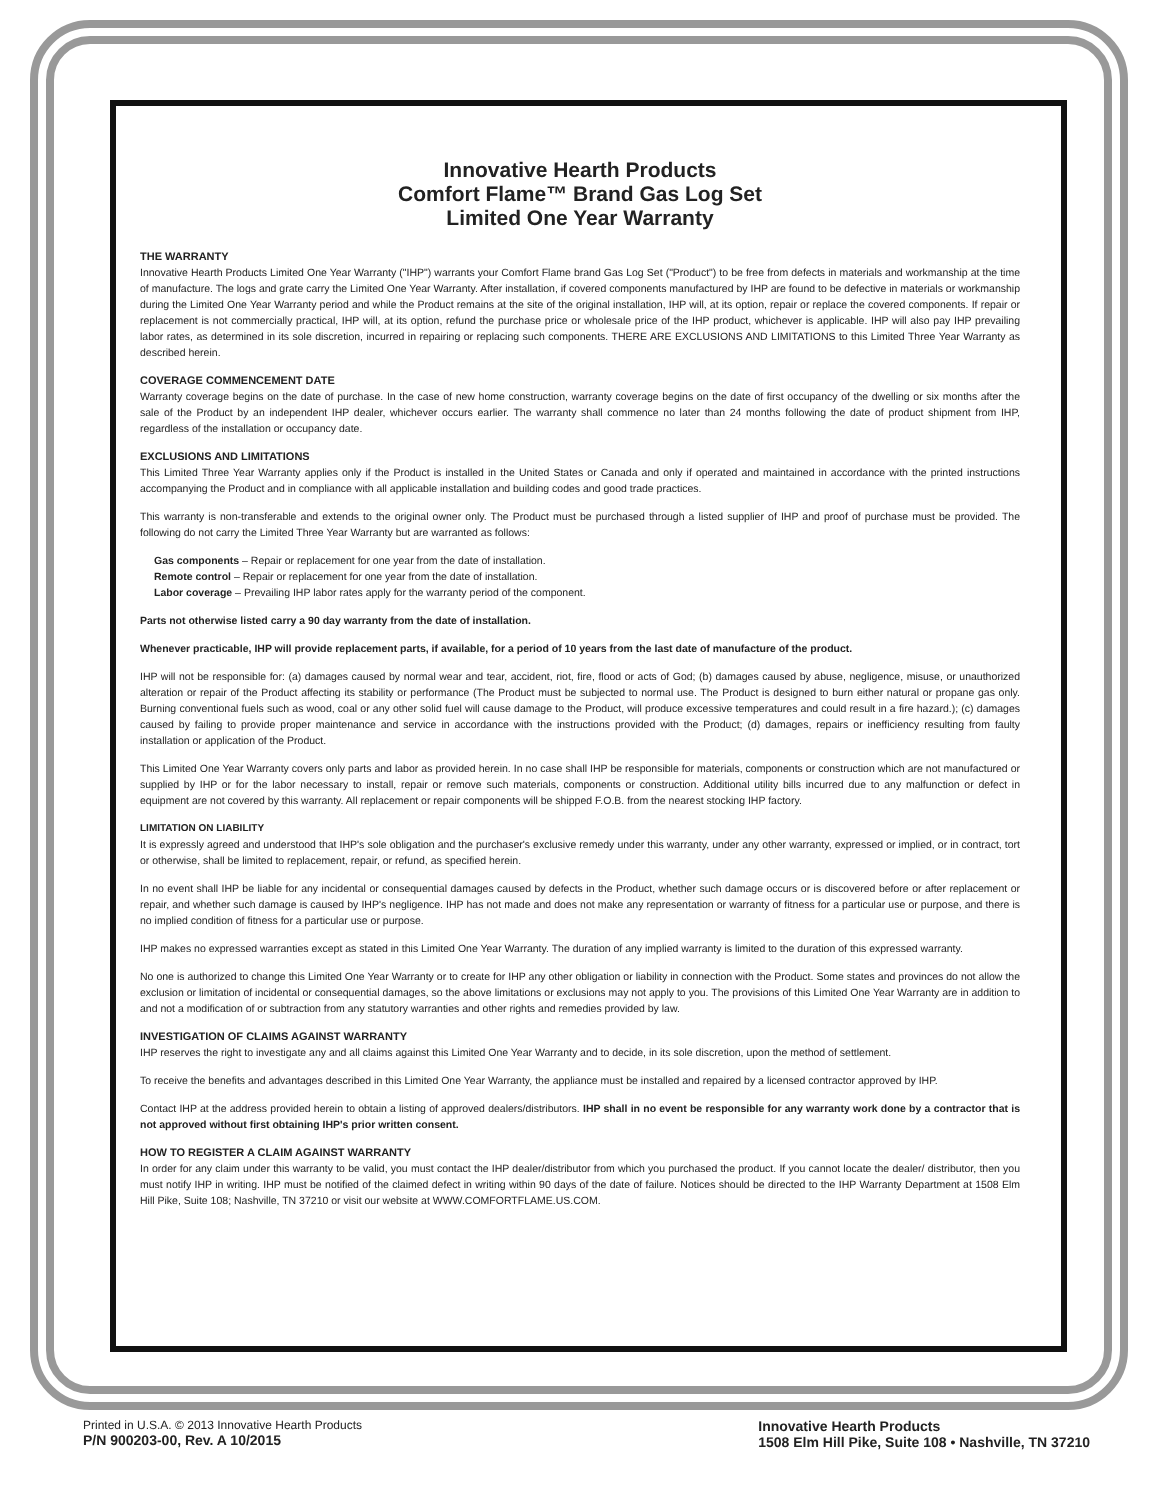Innovative Hearth Products
Comfort Flame™ Brand Gas Log Set
Limited One Year Warranty
THE WARRANTY
Innovative Hearth Products Limited One Year Warranty ("IHP") warrants your Comfort Flame brand Gas Log Set ("Product") to be free from defects in materials and workmanship at the time of manufacture. The logs and grate carry the Limited One Year Warranty. After installation, if covered components manufactured by IHP are found to be defective in materials or workmanship during the Limited One Year Warranty period and while the Product remains at the site of the original installation, IHP will, at its option, repair or replace the covered components. If repair or replacement is not commercially practical, IHP will, at its option, refund the purchase price or wholesale price of the IHP product, whichever is applicable. IHP will also pay IHP prevailing labor rates, as determined in its sole discretion, incurred in repairing or replacing such components. THERE ARE EXCLUSIONS AND LIMITATIONS to this Limited Three Year Warranty as described herein.
COVERAGE COMMENCEMENT DATE
Warranty coverage begins on the date of purchase. In the case of new home construction, warranty coverage begins on the date of first occupancy of the dwelling or six months after the sale of the Product by an independent IHP dealer, whichever occurs earlier. The warranty shall commence no later than 24 months following the date of product shipment from IHP, regardless of the installation or occupancy date.
EXCLUSIONS AND LIMITATIONS
This Limited Three Year Warranty applies only if the Product is installed in the United States or Canada and only if operated and maintained in accordance with the printed instructions accompanying the Product and in compliance with all applicable installation and building codes and good trade practices.
This warranty is non-transferable and extends to the original owner only. The Product must be purchased through a listed supplier of IHP and proof of purchase must be provided. The following do not carry the Limited Three Year Warranty but are warranted as follows:
Gas components – Repair or replacement for one year from the date of installation.
Remote control – Repair or replacement for one year from the date of installation.
Labor coverage – Prevailing IHP labor rates apply for the warranty period of the component.
Parts not otherwise listed carry a 90 day warranty from the date of installation.
Whenever practicable, IHP will provide replacement parts, if available, for a period of 10 years from the last date of manufacture of the product.
IHP will not be responsible for: (a) damages caused by normal wear and tear, accident, riot, fire, flood or acts of God; (b) damages caused by abuse, negligence, misuse, or unauthorized alteration or repair of the Product affecting its stability or performance (The Product must be subjected to normal use. The Product is designed to burn either natural or propane gas only. Burning conventional fuels such as wood, coal or any other solid fuel will cause damage to the Product, will produce excessive temperatures and could result in a fire hazard.); (c) damages caused by failing to provide proper maintenance and service in accordance with the instructions provided with the Product; (d) damages, repairs or inefficiency resulting from faulty installation or application of the Product.
This Limited One Year Warranty covers only parts and labor as provided herein. In no case shall IHP be responsible for materials, components or construction which are not manufactured or supplied by IHP or for the labor necessary to install, repair or remove such materials, components or construction. Additional utility bills incurred due to any malfunction or defect in equipment are not covered by this warranty. All replacement or repair components will be shipped F.O.B. from the nearest stocking IHP factory.
LIMITATION ON LIABILITY
It is expressly agreed and understood that IHP's sole obligation and the purchaser's exclusive remedy under this warranty, under any other warranty, expressed or implied, or in contract, tort or otherwise, shall be limited to replacement, repair, or refund, as specified herein.
In no event shall IHP be liable for any incidental or consequential damages caused by defects in the Product, whether such damage occurs or is discovered before or after replacement or repair, and whether such damage is caused by IHP's negligence. IHP has not made and does not make any representation or warranty of fitness for a particular use or purpose, and there is no implied condition of fitness for a particular use or purpose.
IHP makes no expressed warranties except as stated in this Limited One Year Warranty. The duration of any implied warranty is limited to the duration of this expressed warranty.
No one is authorized to change this Limited One Year Warranty or to create for IHP any other obligation or liability in connection with the Product. Some states and provinces do not allow the exclusion or limitation of incidental or consequential damages, so the above limitations or exclusions may not apply to you. The provisions of this Limited One Year Warranty are in addition to and not a modification of or subtraction from any statutory warranties and other rights and remedies provided by law.
INVESTIGATION OF CLAIMS AGAINST WARRANTY
IHP reserves the right to investigate any and all claims against this Limited One Year Warranty and to decide, in its sole discretion, upon the method of settlement.
To receive the benefits and advantages described in this Limited One Year Warranty, the appliance must be installed and repaired by a licensed contractor approved by IHP.
Contact IHP at the address provided herein to obtain a listing of approved dealers/distributors. IHP shall in no event be responsible for any warranty work done by a contractor that is not approved without first obtaining IHP's prior written consent.
HOW TO REGISTER A CLAIM AGAINST WARRANTY
In order for any claim under this warranty to be valid, you must contact the IHP dealer/distributor from which you purchased the product. If you cannot locate the dealer/ distributor, then you must notify IHP in writing. IHP must be notified of the claimed defect in writing within 90 days of the date of failure. Notices should be directed to the IHP Warranty Department at 1508 Elm Hill Pike, Suite 108; Nashville, TN 37210 or visit our website at WWW.COMFORTFLAME.US.COM.
Printed in U.S.A. © 2013 Innovative Hearth Products
P/N 900203-00, Rev. A 10/2015
Innovative Hearth Products
1508 Elm Hill Pike, Suite 108 • Nashville, TN 37210